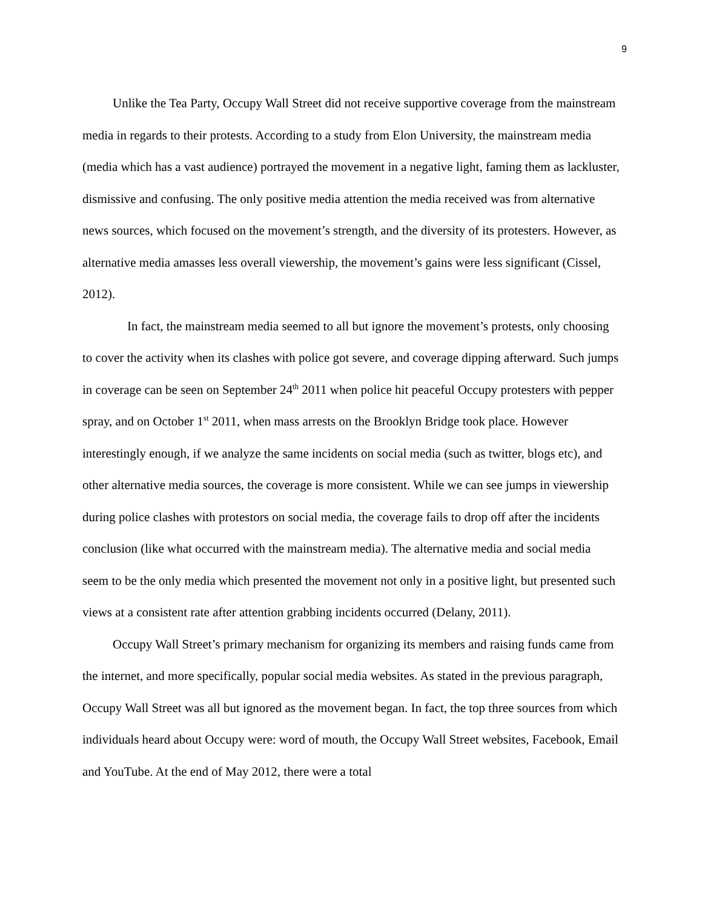9
Unlike the Tea Party, Occupy Wall Street did not receive supportive coverage from the mainstream media in regards to their protests. According to a study from Elon University, the mainstream media (media which has a vast audience) portrayed the movement in a negative light, faming them as lackluster, dismissive and confusing. The only positive media attention the media received was from alternative news sources, which focused on the movement’s strength, and the diversity of its protesters. However, as alternative media amasses less overall viewership, the movement’s gains were less significant (Cissel, 2012).
In fact, the mainstream media seemed to all but ignore the movement’s protests, only choosing to cover the activity when its clashes with police got severe, and coverage dipping afterward. Such jumps in coverage can be seen on September 24<sup>th</sup> 2011 when police hit peaceful Occupy protesters with pepper spray, and on October 1<sup>st</sup> 2011, when mass arrests on the Brooklyn Bridge took place. However interestingly enough, if we analyze the same incidents on social media (such as twitter, blogs etc), and other alternative media sources, the coverage is more consistent. While we can see jumps in viewership during police clashes with protestors on social media, the coverage fails to drop off after the incidents conclusion (like what occurred with the mainstream media). The alternative media and social media seem to be the only media which presented the movement not only in a positive light, but presented such views at a consistent rate after attention grabbing incidents occurred (Delany, 2011).
Occupy Wall Street’s primary mechanism for organizing its members and raising funds came from the internet, and more specifically, popular social media websites. As stated in the previous paragraph, Occupy Wall Street was all but ignored as the movement began. In fact, the top three sources from which individuals heard about Occupy were: word of mouth, the Occupy Wall Street websites, Facebook, Email and YouTube. At the end of May 2012, there were a total